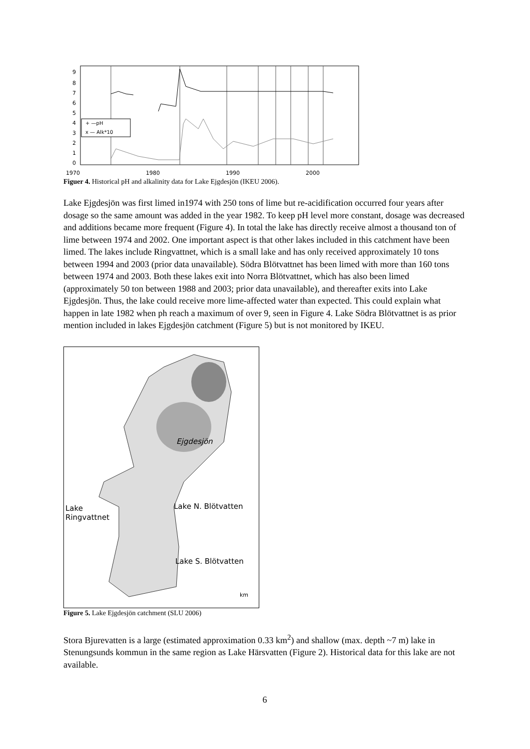9
8
7
6
5
4
3
2
1
0
1970
1980
1990
2000
+ —pH
x — Alk*10
Figuer 4. Historical pH and alkalinity data for Lake Ejgdesjön (IKEU 2006).
Lake Ejgdesjön was first limed in1974 with 250 tons of lime but re-acidification occurred four years after dosage so the same amount was added in the year 1982. To keep pH level more constant, dosage was decreased and additions became more frequent (Figure 4). In total the lake has directly receive almost a thousand ton of lime between 1974 and 2002. One important aspect is that other lakes included in this catchment have been limed. The lakes include Ringvattnet, which is a small lake and has only received approximately 10 tons between 1994 and 2003 (prior data unavailable). Södra Blötvattnet has been limed with more than 160 tons between 1974 and 2003. Both these lakes exit into Norra Blötvattnet, which has also been limed (approximately 50 ton between 1988 and 2003; prior data unavailable), and thereafter exits into Lake Ejgdesjön. Thus, the lake could receive more lime-affected water than expected. This could explain what happen in late 1982 when ph reach a maximum of over 9, seen in Figure 4. Lake Södra Blötvattnet is as prior mention included in lakes Ejgdesjön catchment (Figure 5) but is not monitored by IKEU.
Ejgdesjön
Lake
Ringvattnet
Lake N. Blötvatten
Lake S. Blötvatten
km
Figure 5. Lake Ejgdesjön catchment (SLU 2006)
Stora Bjurevatten is a large (estimated approximation 0.33 km<sup>2</sup>) and shallow (max. depth ~7 m) lake in Stenungsunds kommun in the same region as Lake Härsvatten (Figure 2). Historical data for this lake are not available.
6